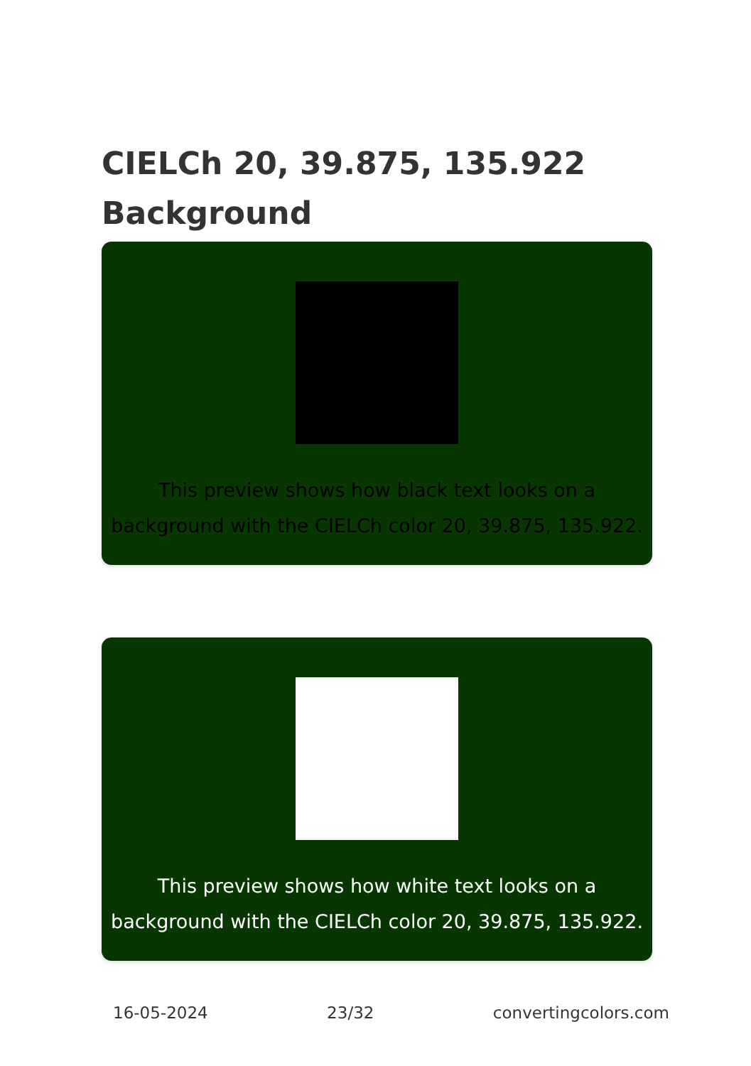CIELCh 20, 39.875, 135.922
Background
This preview shows how black text looks on a background with the CIELCh color 20, 39.875, 135.922.
This preview shows how white text looks on a background with the CIELCh color 20, 39.875, 135.922.
16-05-2024 23/32 convertingcolors.com